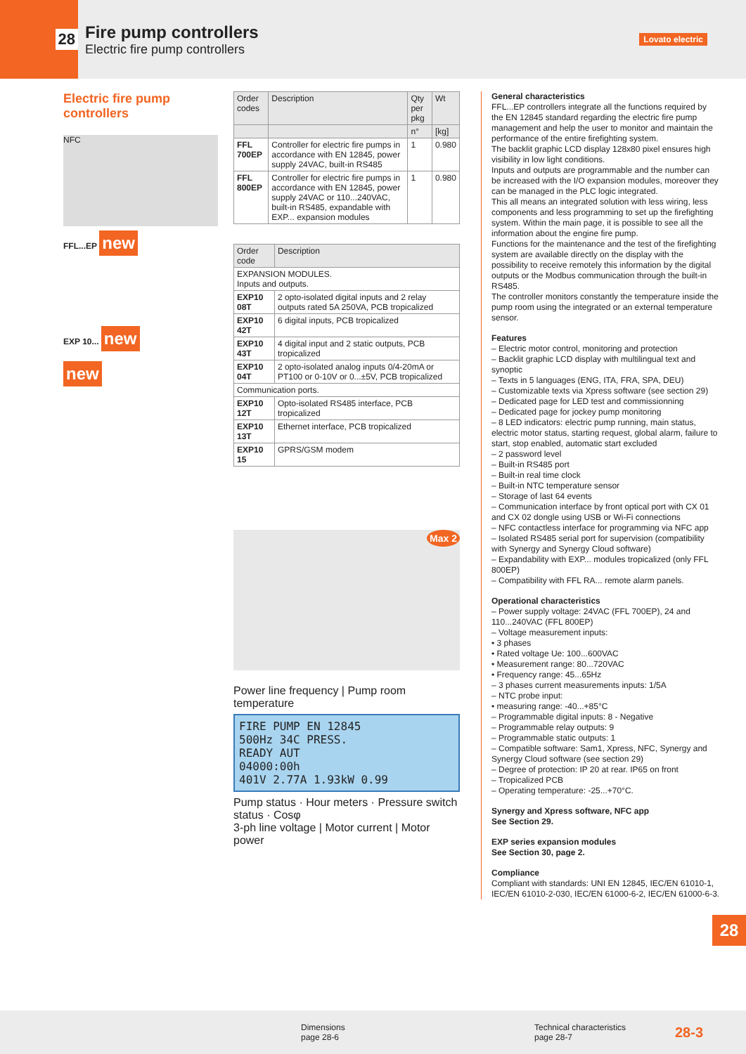28
Fire pump controllers
Electric fire pump controllers
Lovato electric
Electric fire pump controllers
NFC
FFL...EP new
EXP 10... new
new
| Order codes | Description | Qty per pkg | Wt |
| --- | --- | --- | --- |
| | | n° | [kg] |
| FFL 700EP | Controller for electric fire pumps in accordance with EN 12845, power supply 24VAC, built-in RS485 | 1 | 0.980 |
| FFL 800EP | Controller for electric fire pumps in accordance with EN 12845, power supply 24VAC or 110...240VAC, built-in RS485, expandable with EXP... expansion modules | 1 | 0.980 |
| Order code | Description |
| --- | --- |
| EXPANSION MODULES. Inputs and outputs. | |
| EXP10 08T | 2 opto-isolated digital inputs and 2 relay outputs rated 5A 250VA, PCB tropicalized |
| EXP10 42T | 6 digital inputs, PCB tropicalized |
| EXP10 43T | 4 digital input and 2 static outputs, PCB tropicalized |
| EXP10 04T | 2 opto-isolated analog inputs 0/4-20mA or PT100 or 0-10V or 0...±5V, PCB tropicalized |
| Communication ports. | |
| EXP10 12T | Opto-isolated RS485 interface, PCB tropicalized |
| EXP10 13T | Ethernet interface, PCB tropicalized |
| EXP10 15 | GPRS/GSM modem |
Max 2
Power line frequency | Pump room temperature
FIRE PUMP EN 12845
500Hz 34C PRESS.
READY AUT
04000:00h
401V 2.77A 1.93kW 0.99
Pump status · Hour meters · Pressure switch status · Cosφ
3-ph line voltage | Motor current | Motor power
General characteristics
FFL...EP controllers integrate all the functions required by the EN 12845 standard regarding the electric fire pump management and help the user to monitor and maintain the performance of the entire firefighting system.
The backlit graphic LCD display 128x80 pixel ensures high visibility in low light conditions.
Inputs and outputs are programmable and the number can be increased with the I/O expansion modules, moreover they can be managed in the PLC logic integrated.
This all means an integrated solution with less wiring, less components and less programming to set up the firefighting system. Within the main page, it is possible to see all the information about the engine fire pump.
Functions for the maintenance and the test of the firefighting system are available directly on the display with the possibility to receive remotely this information by the digital outputs or the Modbus communication through the built-in RS485.
The controller monitors constantly the temperature inside the pump room using the integrated or an external temperature sensor.
Features
– Electric motor control, monitoring and protection
– Backlit graphic LCD display with multilingual text and synoptic
– Texts in 5 languages (ENG, ITA, FRA, SPA, DEU)
– Customizable texts via Xpress software (see section 29)
– Dedicated page for LED test and commissionning
– Dedicated page for jockey pump monitoring
– 8 LED indicators: electric pump running, main status, electric motor status, starting request, global alarm, failure to start, stop enabled, automatic start excluded
– 2 password level
– Built-in RS485 port
– Built-in real time clock
– Built-in NTC temperature sensor
– Storage of last 64 events
– Communication interface by front optical port with CX 01 and CX 02 dongle using USB or Wi-Fi connections
– NFC contactless interface for programming via NFC app
– Isolated RS485 serial port for supervision (compatibility with Synergy and Synergy Cloud software)
– Expandability with EXP... modules tropicalized (only FFL 800EP)
– Compatibility with FFL RA... remote alarm panels.
Operational characteristics
– Power supply voltage: 24VAC (FFL 700EP), 24 and 110...240VAC (FFL 800EP)
– Voltage measurement inputs:
• 3 phases
• Rated voltage Ue: 100...600VAC
• Measurement range: 80...720VAC
• Frequency range: 45...65Hz
– 3 phases current measurements inputs: 1/5A
– NTC probe input:
• measuring range: -40...+85°C
– Programmable digital inputs: 8 - Negative
– Programmable relay outputs: 9
– Programmable static outputs: 1
– Compatible software: Sam1, Xpress, NFC, Synergy and Synergy Cloud software (see section 29)
– Degree of protection: IP 20 at rear. IP65 on front
– Tropicalized PCB
– Operating temperature: -25...+70°C.
Synergy and Xpress software, NFC app
See Section 29.
EXP series expansion modules
See Section 30, page 2.
Compliance
Compliant with standards: UNI EN 12845, IEC/EN 61010-1, IEC/EN 61010-2-030, IEC/EN 61000-6-2, IEC/EN 61000-6-3.
28
Dimensions
page 28-6
Technical characteristics
page 28-7
28-3